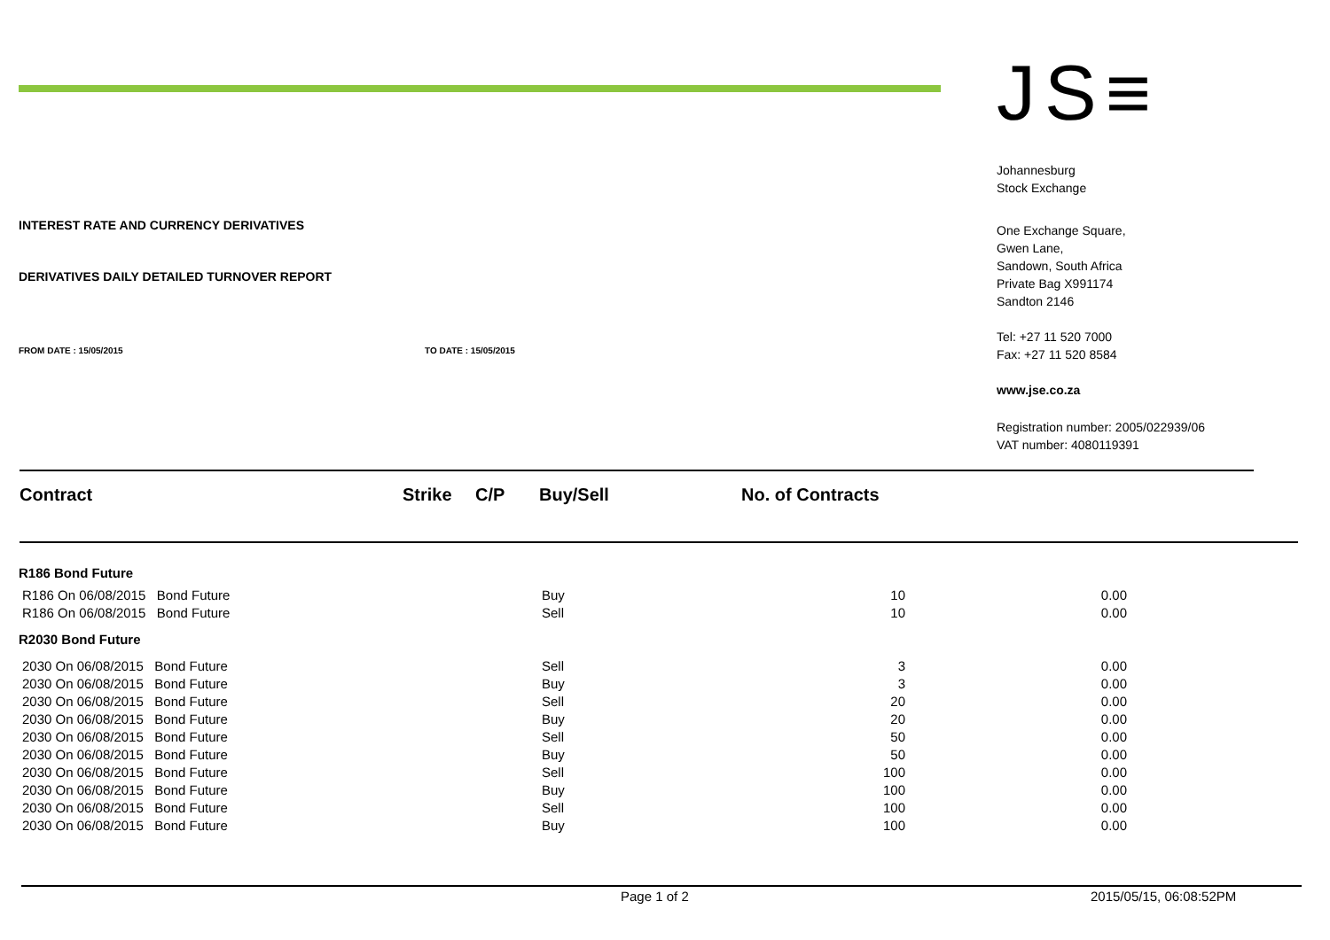INTEREST RATE AND CURRENCY DERIVATIVES
DERIVATIVES DAILY DETAILED TURNOVER REPORT
FROM DATE : 15/05/2015 TO DATE : 15/05/2015
JS≡
Johannesburg
Stock Exchange
One Exchange Square,
Gwen Lane,
Sandown, South Africa
Private Bag X991174
Sandton 2146
Tel: +27 11 520 7000
Fax: +27 11 520 8584
www.jse.co.za
Registration number: 2005/022939/06
VAT number: 4080119391
| Contract | Strike | C/P | Buy/Sell | No. of Contracts |
| --- | --- | --- | --- | --- |
| R186 Bond Future | | | |
| R186 On 06/08/2015 Bond Future | Buy | 10 | 0.00 |
| R186 On 06/08/2015 Bond Future | Sell | 10 | 0.00 |
| R2030 Bond Future | | | |
| 2030 On 06/08/2015 Bond Future | Sell | 3 | 0.00 |
| 2030 On 06/08/2015 Bond Future | Buy | 3 | 0.00 |
| 2030 On 06/08/2015 Bond Future | Sell | 20 | 0.00 |
| 2030 On 06/08/2015 Bond Future | Buy | 20 | 0.00 |
| 2030 On 06/08/2015 Bond Future | Sell | 50 | 0.00 |
| 2030 On 06/08/2015 Bond Future | Buy | 50 | 0.00 |
| 2030 On 06/08/2015 Bond Future | Sell | 100 | 0.00 |
| 2030 On 06/08/2015 Bond Future | Buy | 100 | 0.00 |
| 2030 On 06/08/2015 Bond Future | Sell | 100 | 0.00 |
| 2030 On 06/08/2015 Bond Future | Buy | 100 | 0.00 |
Page 1 of 2 2015/05/15, 06:08:52PM